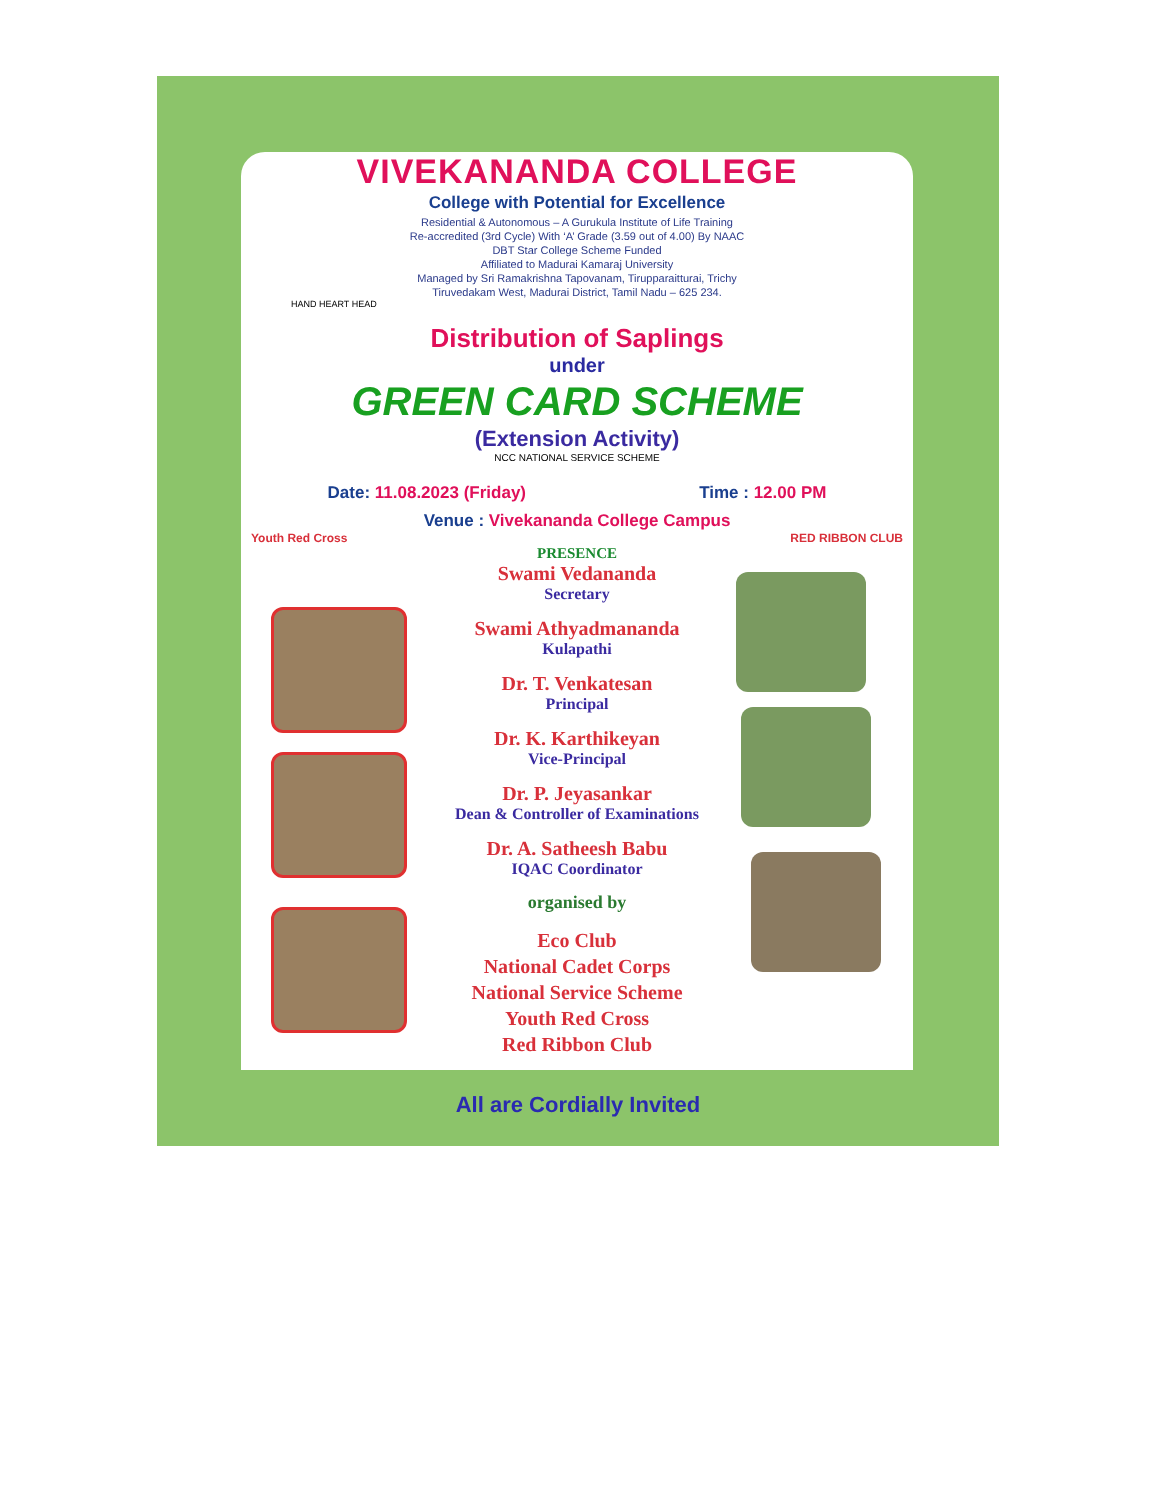VIVEKANANDA COLLEGE
College with Potential for Excellence
Residential & Autonomous – A Gurukula Institute of Life Training
Re-accredited (3rd Cycle) With ‘A’ Grade (3.59 out of 4.00) By NAAC
DBT Star College Scheme Funded
Affiliated to Madurai Kamaraj University
Managed by Sri Ramakrishna Tapovanam, Tirupparaitturai, Trichy
Tiruvedakam West, Madurai District, Tamil Nadu – 625 234.
HAND HEART HEAD
Distribution of Saplings
under
GREEN CARD SCHEME
(Extension Activity)
NCC NATIONAL SERVICE SCHEME
Date: 11.08.2023 (Friday) Time : 12.00 PM
Venue : Vivekananda College Campus
Youth Red Cross RED RIBBON CLUB
PRESENCE
Swami Vedananda
Secretary
Swami Athyadmananda
Kulapathi
Dr. T. Venkatesan
Principal
Dr. K. Karthikeyan
Vice-Principal
Dr. P. Jeyasankar
Dean & Controller of Examinations
Dr. A. Satheesh Babu
IQAC Coordinator
organised by
Eco Club
National Cadet Corps
National Service Scheme
Youth Red Cross
Red Ribbon Club
All are Cordially Invited